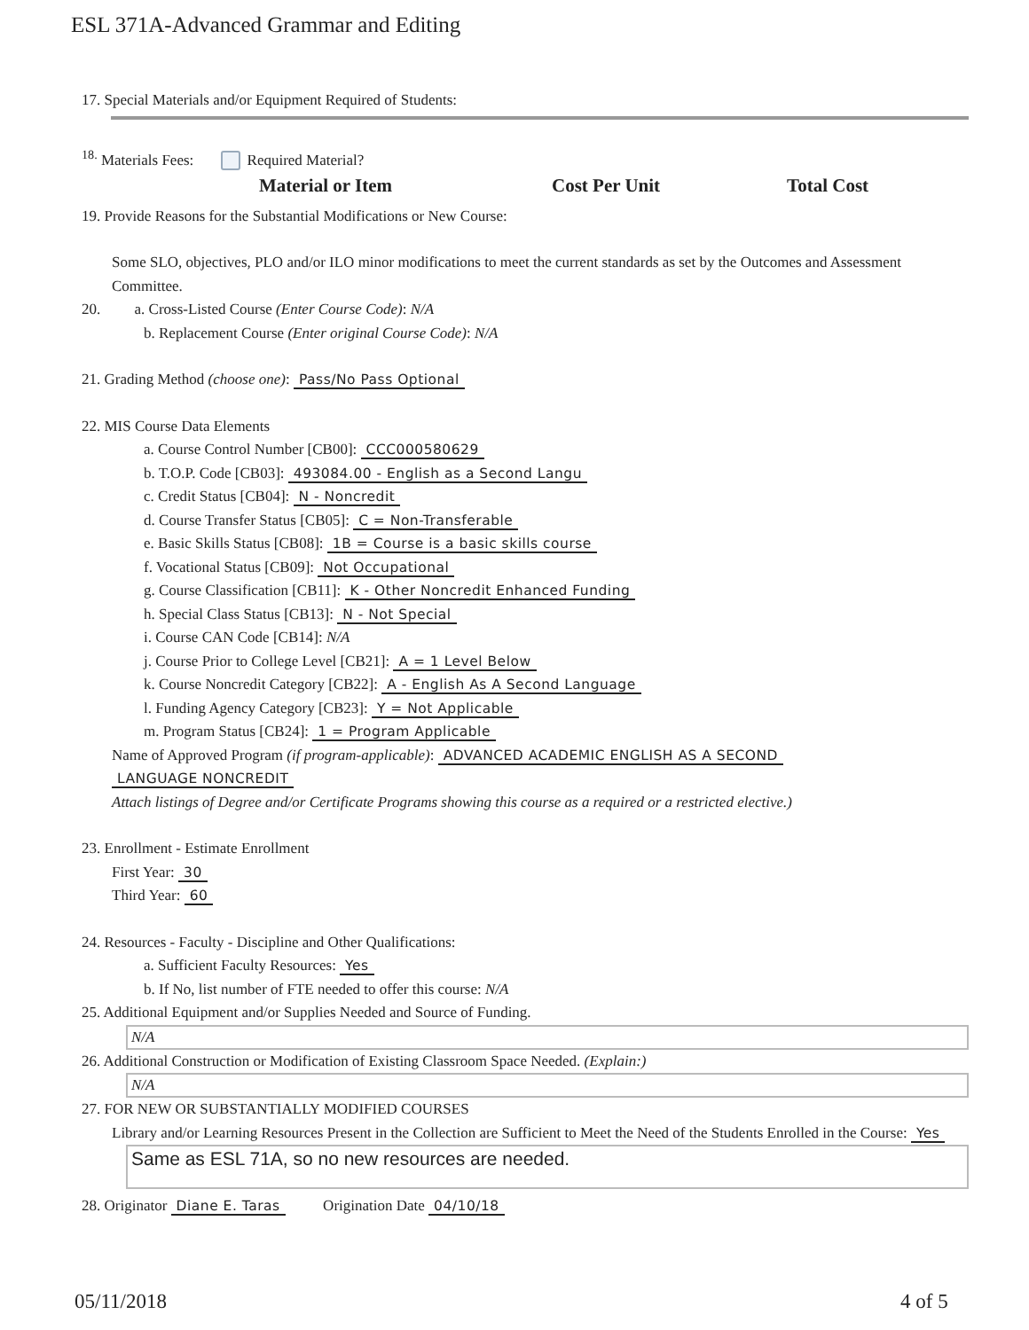ESL 371A-Advanced Grammar and Editing
17. Special Materials and/or Equipment Required of Students:
<sup>18.</sup> Materials Fees: Required Material?
| Material or Item | Cost Per Unit | Total Cost |
| --- | --- | --- |
19. Provide Reasons for the Substantial Modifications or New Course:
Some SLO, objectives, PLO and/or ILO minor modifications to meet the current standards as set by the Outcomes and Assessment Committee.
20. a. Cross-Listed Course (Enter Course Code): N/A
b. Replacement Course (Enter original Course Code): N/A
21. Grading Method (choose one): Pass/No Pass Optional
22. MIS Course Data Elements
a. Course Control Number [CB00]: CCC000580629
b. T.O.P. Code [CB03]: 493084.00 - English as a Second Langu
c. Credit Status [CB04]: N - Noncredit
d. Course Transfer Status [CB05]: C = Non-Transferable
e. Basic Skills Status [CB08]: 1B = Course is a basic skills course
f. Vocational Status [CB09]: Not Occupational
g. Course Classification [CB11]: K - Other Noncredit Enhanced Funding
h. Special Class Status [CB13]: N - Not Special
i. Course CAN Code [CB14]: N/A
j. Course Prior to College Level [CB21]: A = 1 Level Below
k. Course Noncredit Category [CB22]: A - English As A Second Language
l. Funding Agency Category [CB23]: Y = Not Applicable
m. Program Status [CB24]: 1 = Program Applicable
Name of Approved Program (if program-applicable): ADVANCED ACADEMIC ENGLISH AS A SECOND
LANGUAGE NONCREDIT
Attach listings of Degree and/or Certificate Programs showing this course as a required or a restricted elective.)
23. Enrollment - Estimate Enrollment
First Year: 30
Third Year: 60
24. Resources - Faculty - Discipline and Other Qualifications:
a. Sufficient Faculty Resources: Yes
b. If No, list number of FTE needed to offer this course: N/A
25. Additional Equipment and/or Supplies Needed and Source of Funding.
N/A
26. Additional Construction or Modification of Existing Classroom Space Needed. (Explain:)
N/A
27. FOR NEW OR SUBSTANTIALLY MODIFIED COURSES
Library and/or Learning Resources Present in the Collection are Sufficient to Meet the Need of the Students Enrolled in the Course: Yes
Same as ESL 71A, so no new resources are needed.
28. Originator Diane E. Taras Origination Date 04/10/18
05/11/2018 4 of 5